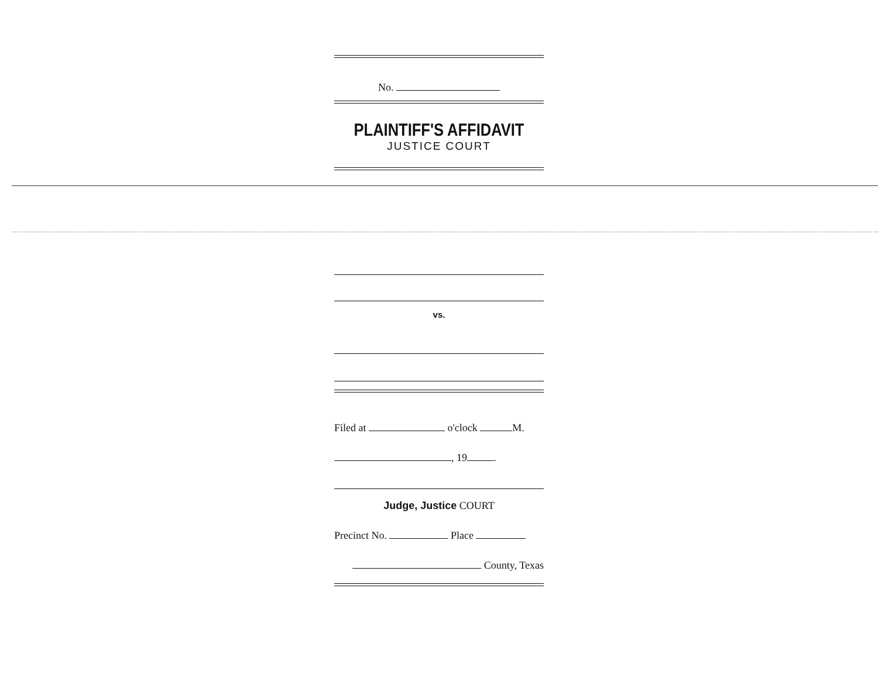No.
PLAINTIFF'S AFFIDAVIT
JUSTICE COURT
vs.
Filed at o'clock M.
, 19 .
Judge, Justice COURT
Precinct No. Place
County, Texas